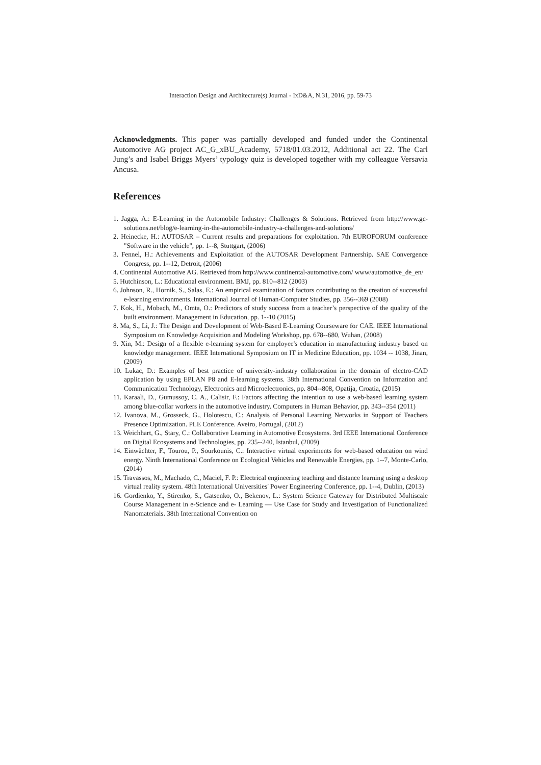Interaction Design and Architecture(s) Journal - IxD&A, N.31, 2016, pp. 59-73
Acknowledgments. This paper was partially developed and funded under the Continental Automotive AG project AC_G_xBU_Academy, 5718/01.03.2012, Additional act 22. The Carl Jung’s and Isabel Briggs Myers’ typology quiz is developed together with my colleague Versavia Ancusa.
References
1. Jagga, A.: E-Learning in the Automobile Industry: Challenges & Solutions. Retrieved from http://www.gc-solutions.net/blog/e-learning-in-the-automobile-industry-a-challenges-and-solutions/
2. Heinecke, H.: AUTOSAR – Current results and preparations for exploitation. 7th EUROFORUM conference "Software in the vehicle", pp. 1--8, Stuttgart, (2006)
3. Fennel, H.: Achievements and Exploitation of the AUTOSAR Development Partnership. SAE Convergence Congress, pp. 1--12, Detroit, (2006)
4. Continental Automotive AG. Retrieved from http://www.continental-automotive.com/ www/automotive_de_en/
5. Hutchinson, L.: Educational environment. BMJ, pp. 810--812 (2003)
6. Johnson, R., Hornik, S., Salas, E.: An empirical examination of factors contributing to the creation of successful e-learning environments. International Journal of Human-Computer Studies, pp. 356--369 (2008)
7. Kok, H., Mobach, M., Omta, O.: Predictors of study success from a teacher’s perspective of the quality of the built environment. Management in Education, pp. 1--10 (2015)
8. Ma, S., Li, J.: The Design and Development of Web-Based E-Learning Courseware for CAE. IEEE International Symposium on Knowledge Acquisition and Modeling Workshop, pp. 678--680, Wuhan, (2008)
9. Xin, M.: Design of a flexible e-learning system for employee's education in manufacturing industry based on knowledge management. IEEE International Symposium on IT in Medicine Education, pp. 1034 -- 1038, Jinan, (2009)
10. Lukac, D.: Examples of best practice of university-industry collaboration in the domain of electro-CAD application by using EPLAN P8 and E-learning systems. 38th International Convention on Information and Communication Technology, Electronics and Microelectronics, pp. 804--808, Opatija, Croatia, (2015)
11. Karaali, D., Gumussoy, C. A., Calisir, F.: Factors affecting the intention to use a web-based learning system among blue-collar workers in the automotive industry. Computers in Human Behavior, pp. 343--354 (2011)
12. Ivanova, M., Grosseck, G., Holotescu, C.: Analysis of Personal Learning Networks in Support of Teachers Presence Optimization. PLE Conference. Aveiro, Portugal, (2012)
13. Weichhart, G., Stary, C.: Collaborative Learning in Automotive Ecosystems. 3rd IEEE International Conference on Digital Ecosystems and Technologies, pp. 235--240, Istanbul, (2009)
14. Einwächter, F., Tourou, P., Sourkounis, C.: Interactive virtual experiments for web-based education on wind energy. Ninth International Conference on Ecological Vehicles and Renewable Energies, pp. 1--7, Monte-Carlo, (2014)
15. Travassos, M., Machado, C., Maciel, F. P.: Electrical engineering teaching and distance learning using a desktop virtual reality system. 48th International Universities' Power Engineering Conference, pp. 1--4, Dublin, (2013)
16. Gordienko, Y., Stirenko, S., Gatsenko, O., Bekenov, L.: System Science Gateway for Distributed Multiscale Course Management in e-Science and e- Learning — Use Case for Study and Investigation of Functionalized Nanomaterials. 38th International Convention on